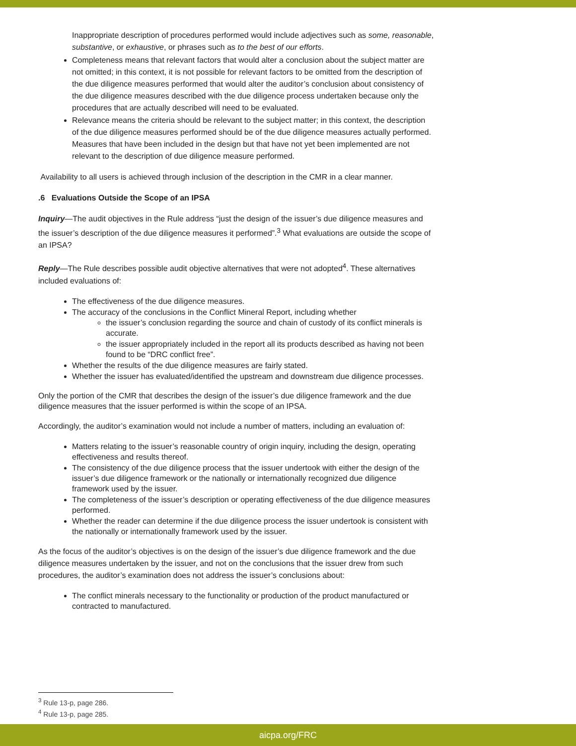Inappropriate description of procedures performed would include adjectives such as some, reasonable, substantive, or exhaustive, or phrases such as to the best of our efforts.
Completeness means that relevant factors that would alter a conclusion about the subject matter are not omitted; in this context, it is not possible for relevant factors to be omitted from the description of the due diligence measures performed that would alter the auditor’s conclusion about consistency of the due diligence measures described with the due diligence process undertaken because only the procedures that are actually described will need to be evaluated.
Relevance means the criteria should be relevant to the subject matter; in this context, the description of the due diligence measures performed should be of the due diligence measures actually performed. Measures that have been included in the design but that have not yet been implemented are not relevant to the description of due diligence measure performed.
Availability to all users is achieved through inclusion of the description in the CMR in a clear manner.
.6 Evaluations Outside the Scope of an IPSA
Inquiry—The audit objectives in the Rule address “just the design of the issuer’s due diligence measures and the issuer’s description of the due diligence measures it performed”.<sup>3</sup> What evaluations are outside the scope of an IPSA?
Reply—The Rule describes possible audit objective alternatives that were not adopted<sup>4</sup>. These alternatives included evaluations of:
The effectiveness of the due diligence measures.
The accuracy of the conclusions in the Conflict Mineral Report, including whether
the issuer’s conclusion regarding the source and chain of custody of its conflict minerals is accurate.
the issuer appropriately included in the report all its products described as having not been found to be “DRC conflict free”.
Whether the results of the due diligence measures are fairly stated.
Whether the issuer has evaluated/identified the upstream and downstream due diligence processes.
Only the portion of the CMR that describes the design of the issuer’s due diligence framework and the due diligence measures that the issuer performed is within the scope of an IPSA.
Accordingly, the auditor’s examination would not include a number of matters, including an evaluation of:
Matters relating to the issuer’s reasonable country of origin inquiry, including the design, operating effectiveness and results thereof.
The consistency of the due diligence process that the issuer undertook with either the design of the issuer’s due diligence framework or the nationally or internationally recognized due diligence framework used by the issuer.
The completeness of the issuer’s description or operating effectiveness of the due diligence measures performed.
Whether the reader can determine if the due diligence process the issuer undertook is consistent with the nationally or internationally framework used by the issuer.
As the focus of the auditor’s objectives is on the design of the issuer’s due diligence framework and the due diligence measures undertaken by the issuer, and not on the conclusions that the issuer drew from such procedures, the auditor’s examination does not address the issuer’s conclusions about:
The conflict minerals necessary to the functionality or production of the product manufactured or contracted to manufactured.
<sup>3</sup> Rule 13-p, page 286.
<sup>4</sup> Rule 13-p, page 285.
aicpa.org/FRC